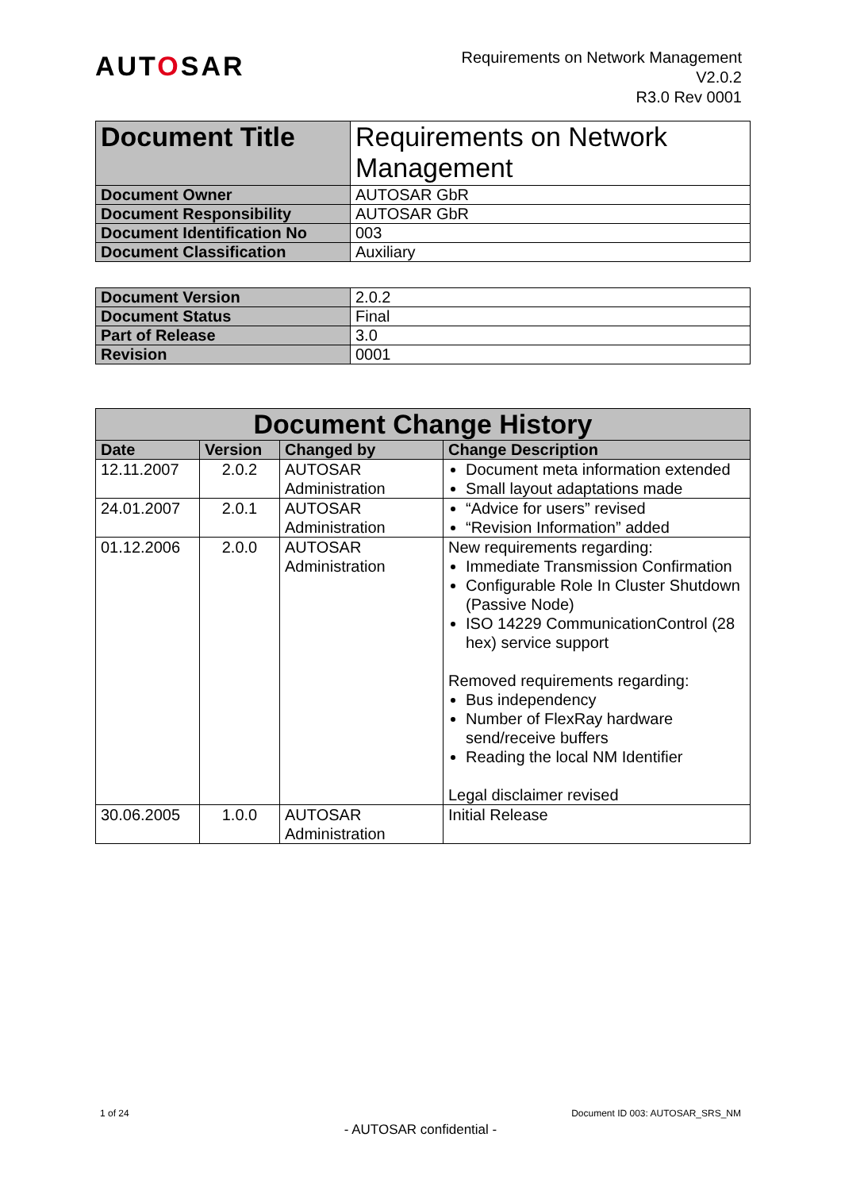AUTOSAR
Requirements on Network Management
V2.0.2
R3.0 Rev 0001
| Document Title | Requirements on Network Management |
| Document Owner | AUTOSAR GbR |
| Document Responsibility | AUTOSAR GbR |
| Document Identification No | 003 |
| Document Classification | Auxiliary |
| Document Version | 2.0.2 |
| Document Status | Final |
| Part of Release | 3.0 |
| Revision | 0001 |
| Document Change History | | | |
| --- | --- | --- | --- |
| Date | Version | Changed by | Change Description |
| 12.11.2007 | 2.0.2 | AUTOSAR Administration | Document meta information extended Small layout adaptations made |
| 24.01.2007 | 2.0.1 | AUTOSAR Administration | “Advice for users” revised “Revision Information” added |
| 01.12.2006 | 2.0.0 | AUTOSAR Administration | New requirements regarding: Immediate Transmission Confirmation Configurable Role In Cluster Shutdown (Passive Node) ISO 14229 CommunicationControl (28 hex) service support Removed requirements regarding: Bus independency Number of FlexRay hardware send/receive buffers Reading the local NM Identifier Legal disclaimer revised |
| 30.06.2005 | 1.0.0 | AUTOSAR Administration | Initial Release |
1 of 24 Document ID 003: AUTOSAR_SRS_NM
- AUTOSAR confidential -